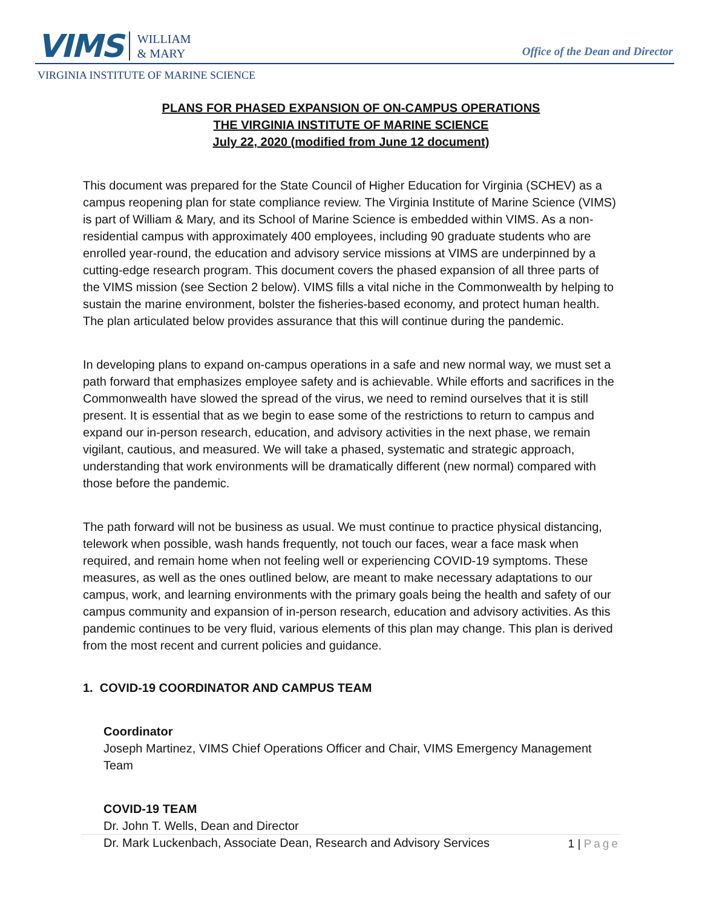VIMS WILLIAM
& MARY
VIRGINIA INSTITUTE OF MARINE SCIENCE
Office of the Dean and Director
PLANS FOR PHASED EXPANSION OF ON-CAMPUS OPERATIONS
THE VIRGINIA INSTITUTE OF MARINE SCIENCE
July 22, 2020 (modified from June 12 document)
This document was prepared for the State Council of Higher Education for Virginia (SCHEV) as a campus reopening plan for state compliance review. The Virginia Institute of Marine Science (VIMS) is part of William & Mary, and its School of Marine Science is embedded within VIMS. As a non-residential campus with approximately 400 employees, including 90 graduate students who are enrolled year-round, the education and advisory service missions at VIMS are underpinned by a cutting-edge research program. This document covers the phased expansion of all three parts of the VIMS mission (see Section 2 below). VIMS fills a vital niche in the Commonwealth by helping to sustain the marine environment, bolster the fisheries-based economy, and protect human health. The plan articulated below provides assurance that this will continue during the pandemic.
In developing plans to expand on-campus operations in a safe and new normal way, we must set a path forward that emphasizes employee safety and is achievable. While efforts and sacrifices in the Commonwealth have slowed the spread of the virus, we need to remind ourselves that it is still present. It is essential that as we begin to ease some of the restrictions to return to campus and expand our in-person research, education, and advisory activities in the next phase, we remain vigilant, cautious, and measured. We will take a phased, systematic and strategic approach, understanding that work environments will be dramatically different (new normal) compared with those before the pandemic.
The path forward will not be business as usual. We must continue to practice physical distancing, telework when possible, wash hands frequently, not touch our faces, wear a face mask when required, and remain home when not feeling well or experiencing COVID-19 symptoms. These measures, as well as the ones outlined below, are meant to make necessary adaptations to our campus, work, and learning environments with the primary goals being the health and safety of our campus community and expansion of in-person research, education and advisory activities. As this pandemic continues to be very fluid, various elements of this plan may change. This plan is derived from the most recent and current policies and guidance.
1. COVID-19 COORDINATOR AND CAMPUS TEAM
Coordinator
Joseph Martinez, VIMS Chief Operations Officer and Chair, VIMS Emergency Management Team
COVID-19 TEAM
Dr. John T. Wells, Dean and Director
Dr. Mark Luckenbach, Associate Dean, Research and Advisory Services
1 | Page